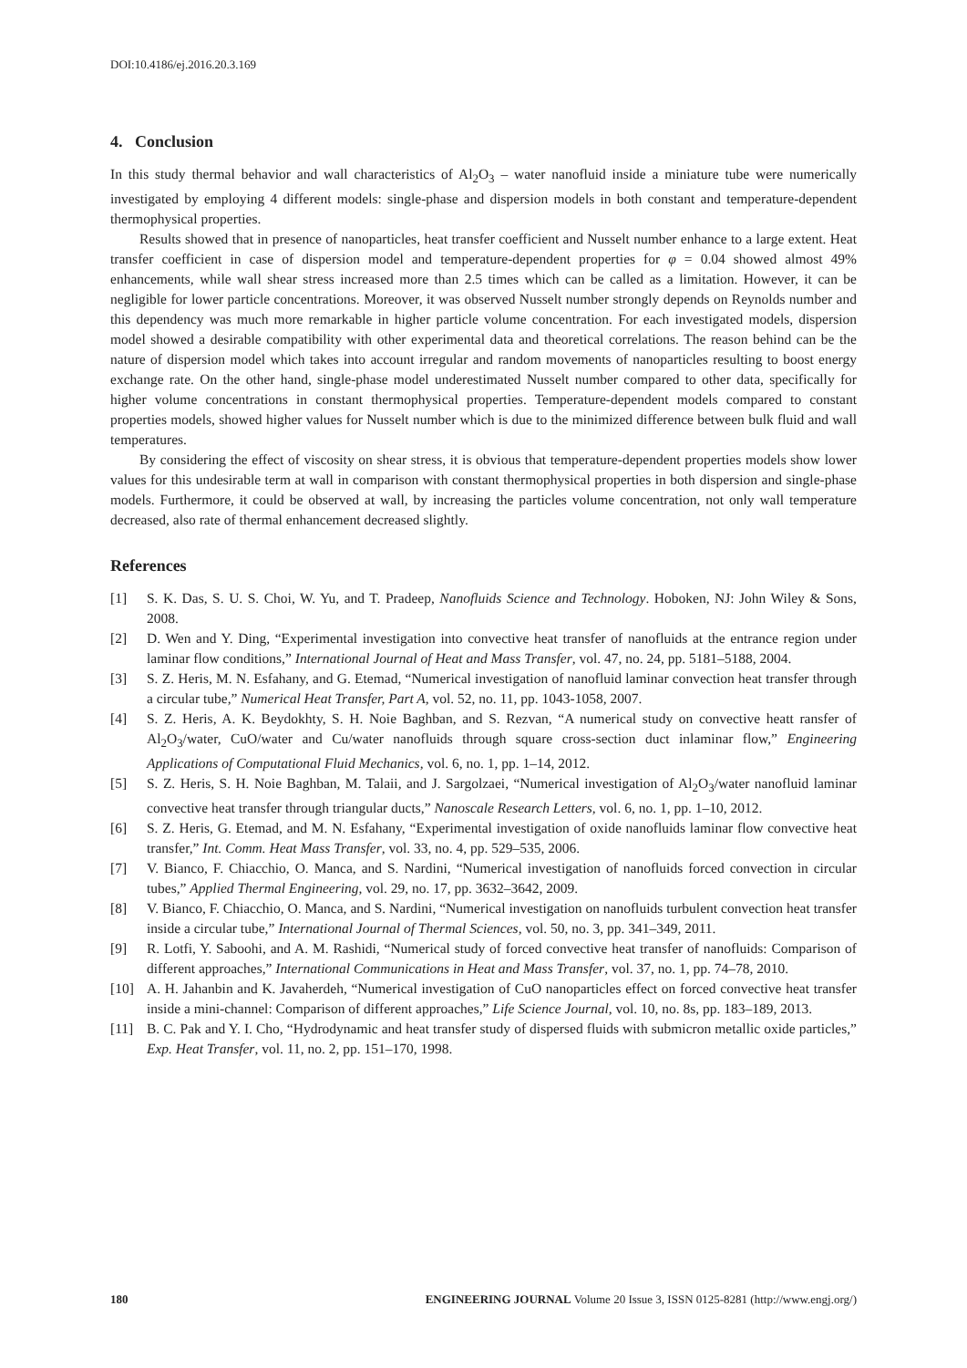DOI:10.4186/ej.2016.20.3.169
4. Conclusion
In this study thermal behavior and wall characteristics of Al<sub>2</sub>O<sub>3</sub> – water nanofluid inside a miniature tube were numerically investigated by employing 4 different models: single-phase and dispersion models in both constant and temperature-dependent thermophysical properties.
Results showed that in presence of nanoparticles, heat transfer coefficient and Nusselt number enhance to a large extent. Heat transfer coefficient in case of dispersion model and temperature-dependent properties for φ = 0.04 showed almost 49% enhancements, while wall shear stress increased more than 2.5 times which can be called as a limitation. However, it can be negligible for lower particle concentrations. Moreover, it was observed Nusselt number strongly depends on Reynolds number and this dependency was much more remarkable in higher particle volume concentration. For each investigated models, dispersion model showed a desirable compatibility with other experimental data and theoretical correlations. The reason behind can be the nature of dispersion model which takes into account irregular and random movements of nanoparticles resulting to boost energy exchange rate. On the other hand, single-phase model underestimated Nusselt number compared to other data, specifically for higher volume concentrations in constant thermophysical properties. Temperature-dependent models compared to constant properties models, showed higher values for Nusselt number which is due to the minimized difference between bulk fluid and wall temperatures.
By considering the effect of viscosity on shear stress, it is obvious that temperature-dependent properties models show lower values for this undesirable term at wall in comparison with constant thermophysical properties in both dispersion and single-phase models. Furthermore, it could be observed at wall, by increasing the particles volume concentration, not only wall temperature decreased, also rate of thermal enhancement decreased slightly.
References
| [1] | S. K. Das, S. U. S. Choi, W. Yu, and T. Pradeep, Nanofluids Science and Technology . Hoboken, NJ: John Wiley & Sons, 2008. |
| [2] | D. Wen and Y. Ding, “Experimental investigation into convective heat transfer of nanofluids at the entrance region under laminar flow conditions,” International Journal of Heat and Mass Transfer , vol. 47, no. 24, pp. 5181–5188, 2004. |
| [3] | S. Z. Heris, M. N. Esfahany, and G. Etemad, “Numerical investigation of nanofluid laminar convection heat transfer through a circular tube,” Numerical Heat Transfer, Part A , vol. 52, no. 11, pp. 1043-1058, 2007. |
| [4] | S. Z. Heris, A. K. Beydokhty, S. H. Noie Baghban, and S. Rezvan, “A numerical study on convective heatt ransfer of Al<sub>2</sub>O<sub>3</sub>/water, CuO/water and Cu/water nanofluids through square cross-section duct inlaminar flow,” Engineering Applications of Computational Fluid Mechanics , vol. 6, no. 1, pp. 1–14, 2012. |
| [5] | S. Z. Heris, S. H. Noie Baghban, M. Talaii, and J. Sargolzaei, “Numerical investigation of Al<sub>2</sub>O<sub>3</sub>/water nanofluid laminar convective heat transfer through triangular ducts,” Nanoscale Research Letters , vol. 6, no. 1, pp. 1–10, 2012. |
| [6] | S. Z. Heris, G. Etemad, and M. N. Esfahany, “Experimental investigation of oxide nanofluids laminar flow convective heat transfer,” Int. Comm. Heat Mass Transfer , vol. 33, no. 4, pp. 529–535, 2006. |
| [7] | V. Bianco, F. Chiacchio, O. Manca, and S. Nardini, “Numerical investigation of nanofluids forced convection in circular tubes,” Applied Thermal Engineering , vol. 29, no. 17, pp. 3632–3642, 2009. |
| [8] | V. Bianco, F. Chiacchio, O. Manca, and S. Nardini, “Numerical investigation on nanofluids turbulent convection heat transfer inside a circular tube,” International Journal of Thermal Sciences , vol. 50, no. 3, pp. 341–349, 2011. |
| [9] | R. Lotfi, Y. Saboohi, and A. M. Rashidi, “Numerical study of forced convective heat transfer of nanofluids: Comparison of different approaches,” International Communications in Heat and Mass Transfer , vol. 37, no. 1, pp. 74–78, 2010. |
| [10] | A. H. Jahanbin and K. Javaherdeh, “Numerical investigation of CuO nanoparticles effect on forced convective heat transfer inside a mini-channel: Comparison of different approaches,” Life Science Journal , vol. 10, no. 8s, pp. 183–189, 2013. |
| [11] | B. C. Pak and Y. I. Cho, “Hydrodynamic and heat transfer study of dispersed fluids with submicron metallic oxide particles,” Exp. Heat Transfer , vol. 11, no. 2, pp. 151–170, 1998. |
180 ENGINEERING JOURNAL Volume 20 Issue 3, ISSN 0125-8281 (http://www.engj.org/)